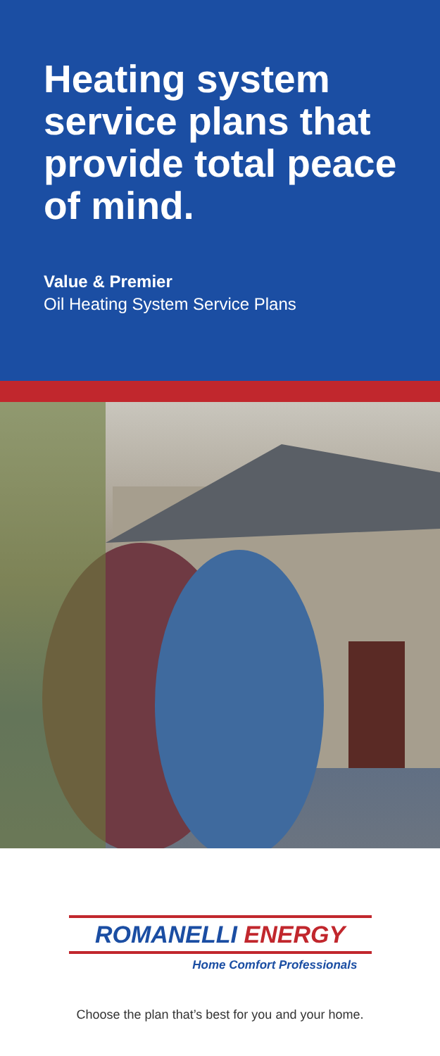Heating system service plans that provide total peace of mind.
Value & Premier
Oil Heating System Service Plans
ROMANELLI ENERGY
Home Comfort Professionals
Choose the plan that’s best for you and your home.